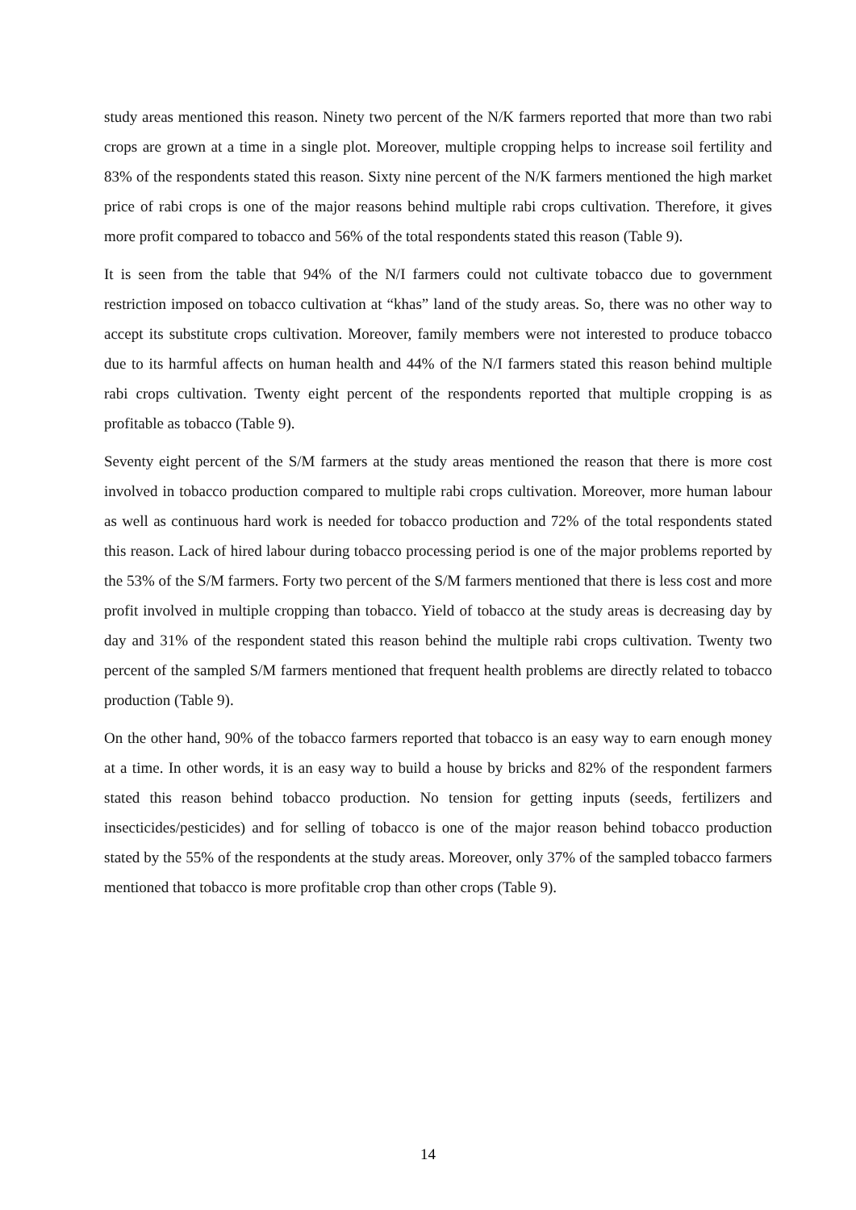study areas mentioned this reason. Ninety two percent of the N/K farmers reported that more than two rabi crops are grown at a time in a single plot. Moreover, multiple cropping helps to increase soil fertility and 83% of the respondents stated this reason. Sixty nine percent of the N/K farmers mentioned the high market price of rabi crops is one of the major reasons behind multiple rabi crops cultivation. Therefore, it gives more profit compared to tobacco and 56% of the total respondents stated this reason (Table 9).
It is seen from the table that 94% of the N/I farmers could not cultivate tobacco due to government restriction imposed on tobacco cultivation at “khas” land of the study areas. So, there was no other way to accept its substitute crops cultivation. Moreover, family members were not interested to produce tobacco due to its harmful affects on human health and 44% of the N/I farmers stated this reason behind multiple rabi crops cultivation. Twenty eight percent of the respondents reported that multiple cropping is as profitable as tobacco (Table 9).
Seventy eight percent of the S/M farmers at the study areas mentioned the reason that there is more cost involved in tobacco production compared to multiple rabi crops cultivation. Moreover, more human labour as well as continuous hard work is needed for tobacco production and 72% of the total respondents stated this reason. Lack of hired labour during tobacco processing period is one of the major problems reported by the 53% of the S/M farmers. Forty two percent of the S/M farmers mentioned that there is less cost and more profit involved in multiple cropping than tobacco. Yield of tobacco at the study areas is decreasing day by day and 31% of the respondent stated this reason behind the multiple rabi crops cultivation. Twenty two percent of the sampled S/M farmers mentioned that frequent health problems are directly related to tobacco production (Table 9).
On the other hand, 90% of the tobacco farmers reported that tobacco is an easy way to earn enough money at a time. In other words, it is an easy way to build a house by bricks and 82% of the respondent farmers stated this reason behind tobacco production. No tension for getting inputs (seeds, fertilizers and insecticides/pesticides) and for selling of tobacco is one of the major reason behind tobacco production stated by the 55% of the respondents at the study areas. Moreover, only 37% of the sampled tobacco farmers mentioned that tobacco is more profitable crop than other crops (Table 9).
14